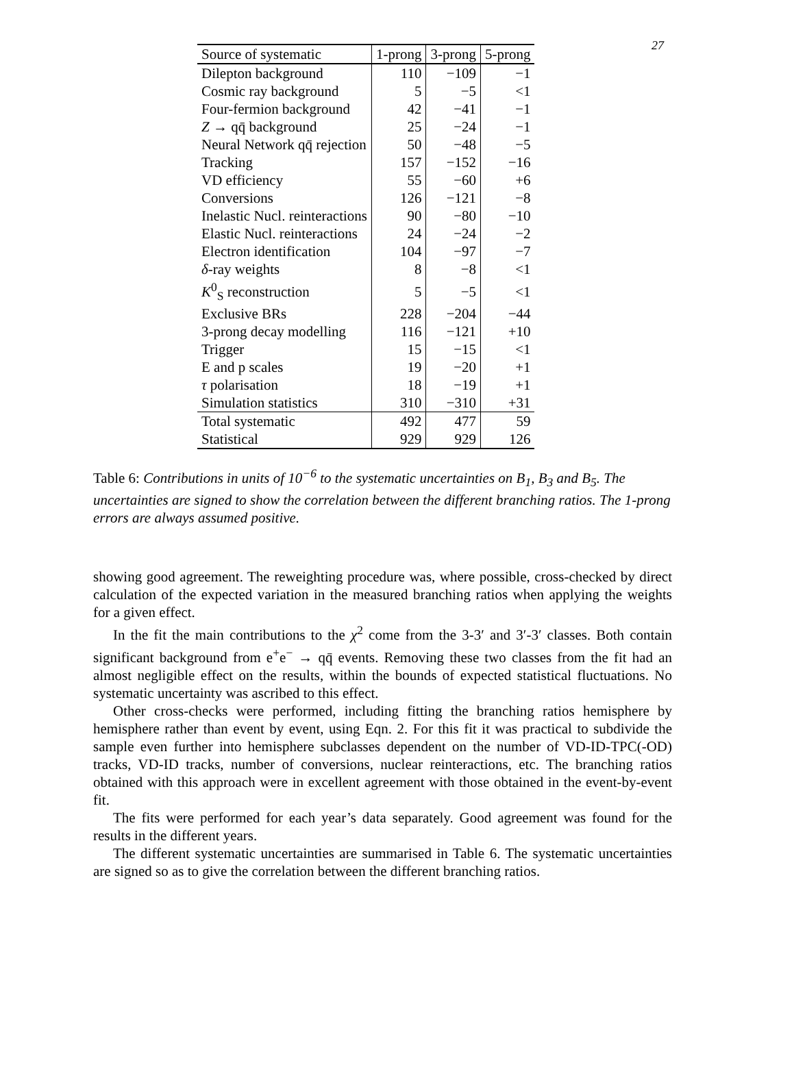27
| Source of systematic | 1-prong | 3-prong | 5-prong |
| --- | --- | --- | --- |
| Dilepton background | 110 | −109 | −1 |
| Cosmic ray background | 5 | −5 | <1 |
| Four-fermion background | 42 | −41 | −1 |
| Z → qq̄ background | 25 | −24 | −1 |
| Neural Network qq̄ rejection | 50 | −48 | −5 |
| Tracking | 157 | −152 | −16 |
| VD efficiency | 55 | −60 | +6 |
| Conversions | 126 | −121 | −8 |
| Inelastic Nucl. reinteractions | 90 | −80 | −10 |
| Elastic Nucl. reinteractions | 24 | −24 | −2 |
| Electron identification | 104 | −97 | −7 |
| δ -ray weights | 8 | −8 | <1 |
| K<sup>0</sup><sub>S</sub> reconstruction | 5 | −5 | <1 |
| Exclusive BRs | 228 | −204 | −44 |
| 3-prong decay modelling | 116 | −121 | +10 |
| Trigger | 15 | −15 | <1 |
| E and p scales | 19 | −20 | +1 |
| τ polarisation | 18 | −19 | +1 |
| Simulation statistics | 310 | −310 | +31 |
| Total systematic | 492 | 477 | 59 |
| Statistical | 929 | 929 | 126 |
Table 6: Contributions in units of 10<sup>−6</sup> to the systematic uncertainties on B<sub>1</sub>, B<sub>3</sub> and B<sub>5</sub>. The uncertainties are signed to show the correlation between the different branching ratios. The 1-prong errors are always assumed positive.
showing good agreement. The reweighting procedure was, where possible, cross-checked by direct calculation of the expected variation in the measured branching ratios when applying the weights for a given effect.
In the fit the main contributions to the χ<sup>2</sup> come from the 3-3′ and 3′-3′ classes. Both contain significant background from e<sup>+</sup>e<sup>−</sup> → qq̄ events. Removing these two classes from the fit had an almost negligible effect on the results, within the bounds of expected statistical fluctuations. No systematic uncertainty was ascribed to this effect.
Other cross-checks were performed, including fitting the branching ratios hemisphere by hemisphere rather than event by event, using Eqn. 2. For this fit it was practical to subdivide the sample even further into hemisphere subclasses dependent on the number of VD-ID-TPC(-OD) tracks, VD-ID tracks, number of conversions, nuclear reinteractions, etc. The branching ratios obtained with this approach were in excellent agreement with those obtained in the event-by-event fit.
The fits were performed for each year’s data separately. Good agreement was found for the results in the different years.
The different systematic uncertainties are summarised in Table 6. The systematic uncertainties are signed so as to give the correlation between the different branching ratios.